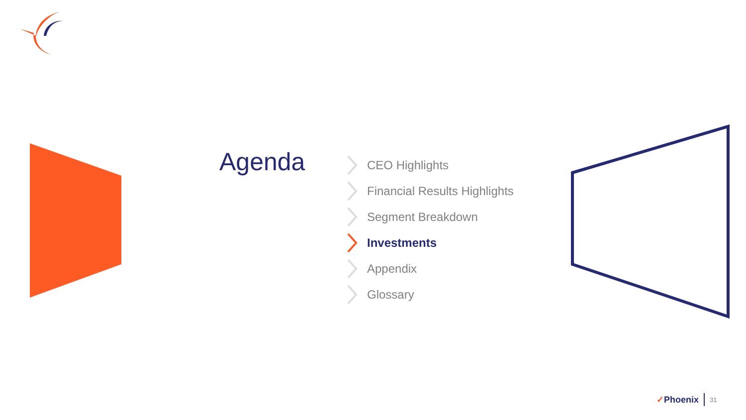Agenda
CEO Highlights
Financial Results Highlights
Segment Breakdown
Investments
Appendix
Glossary
✓Phoenix 31